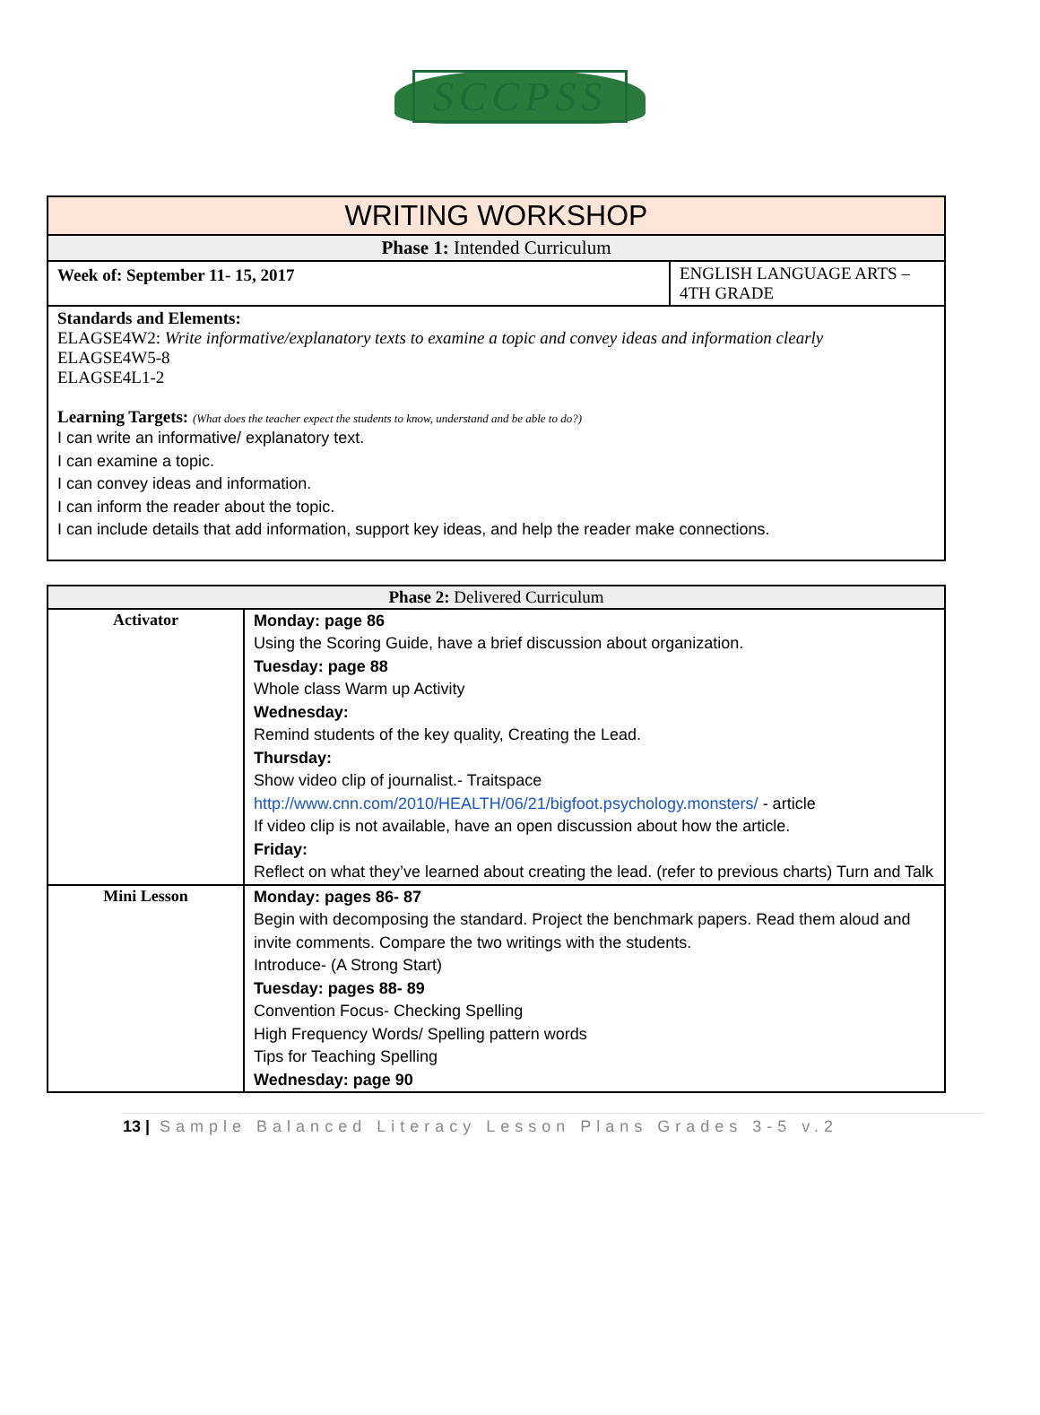SCCPSS
| WRITING WORKSHOP | |
| --- | --- |
| Phase 1: Intended Curriculum | |
| Week of: September 11- 15, 2017 | ENGLISH LANGUAGE ARTS – 4TH GRADE |
| Standards and Elements: ELAGSE4W2: Write informative/explanatory texts to examine a topic and convey ideas and information clearly ELAGSE4W5-8 ELAGSE4L1-2 Learning Targets: (What does the teacher expect the students to know, understand and be able to do?) I can write an informative/ explanatory text. I can examine a topic. I can convey ideas and information. I can inform the reader about the topic. I can include details that add information, support key ideas, and help the reader make connections. | |
| Phase 2: Delivered Curriculum | |
| --- | --- |
| Activator | Monday: page 86 Using the Scoring Guide, have a brief discussion about organization. Tuesday: page 88 Whole class Warm up Activity Wednesday: Remind students of the key quality, Creating the Lead. Thursday: Show video clip of journalist.- Traitspace http://www.cnn.com/2010/HEALTH/06/21/bigfoot.psychology.monsters/ - article If video clip is not available, have an open discussion about how the article. Friday: Reflect on what they’ve learned about creating the lead. (refer to previous charts) Turn and Talk |
| Mini Lesson | Monday: pages 86- 87 Begin with decomposing the standard. Project the benchmark papers. Read them aloud and invite comments. Compare the two writings with the students. Introduce- (A Strong Start) Tuesday: pages 88- 89 Convention Focus- Checking Spelling High Frequency Words/ Spelling pattern words Tips for Teaching Spelling Wednesday: page 90 |
13 | Sample Balanced Literacy Lesson Plans Grades 3-5 v.2